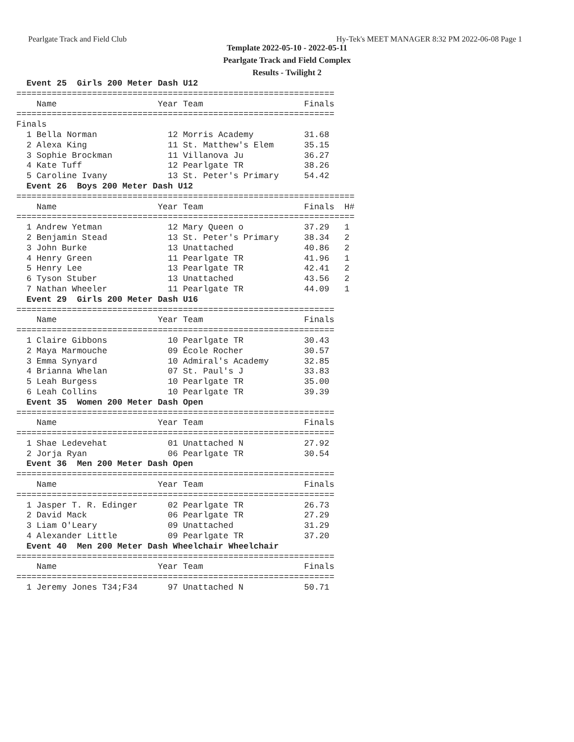Pearlgate Track and Field Club Hy-Tek's MEET MANAGER 8:32 PM 2022-06-08 Page 1
Template 2022-05-10 - 2022-05-11
Pearlgate Track and Field Complex
Results - Twilight 2
  Event 25  Girls 200 Meter Dash U12
===============================================================
    Name                    Year Team                    Finals
===============================================================
Finals
  1 Bella Norman              12 Morris Academy          31.68
  2 Alexa King                11 St. Matthew's Elem      35.15
  3 Sophie Brockman           11 Villanova Ju            36.27
  4 Kate Tuff                 12 Pearlgate TR            38.26
  5 Caroline Ivany            13 St. Peter's Primary     54.42
  Event 26  Boys 200 Meter Dash U12
===================================================================
    Name                    Year Team                    Finals  H#
===================================================================
  1 Andrew Yetman             12 Mary Queen o            37.29   1
  2 Benjamin Stead            13 St. Peter's Primary     38.34   2
  3 John Burke                13 Unattached              40.86   2
  4 Henry Green               11 Pearlgate TR            41.96   1
  5 Henry Lee                 13 Pearlgate TR            42.41   2
  6 Tyson Stuber              13 Unattached              43.56   2
  7 Nathan Wheeler            11 Pearlgate TR            44.09   1
  Event 29  Girls 200 Meter Dash U16
===============================================================
    Name                    Year Team                    Finals
===============================================================
  1 Claire Gibbons            10 Pearlgate TR            30.43
  2 Maya Marmouche            09 École Rocher            30.57
  3 Emma Synyard              10 Admiral's Academy       32.85
  4 Brianna Whelan            07 St. Paul's J            33.83
  5 Leah Burgess              10 Pearlgate TR            35.00
  6 Leah Collins              10 Pearlgate TR            39.39
  Event 35  Women 200 Meter Dash Open
===============================================================
    Name                    Year Team                    Finals
===============================================================
  1 Shae Ledevehat            01 Unattached N            27.92
  2 Jorja Ryan                06 Pearlgate TR            30.54
  Event 36  Men 200 Meter Dash Open
===============================================================
    Name                    Year Team                    Finals
===============================================================
  1 Jasper T. R. Edinger      02 Pearlgate TR            26.73
  2 David Mack                06 Pearlgate TR            27.29
  3 Liam O'Leary              09 Unattached              31.29
  4 Alexander Little          09 Pearlgate TR            37.20
  Event 40  Men 200 Meter Dash Wheelchair Wheelchair
===============================================================
    Name                    Year Team                    Finals
===============================================================
  1 Jeremy Jones T34;F34      97 Unattached N            50.71